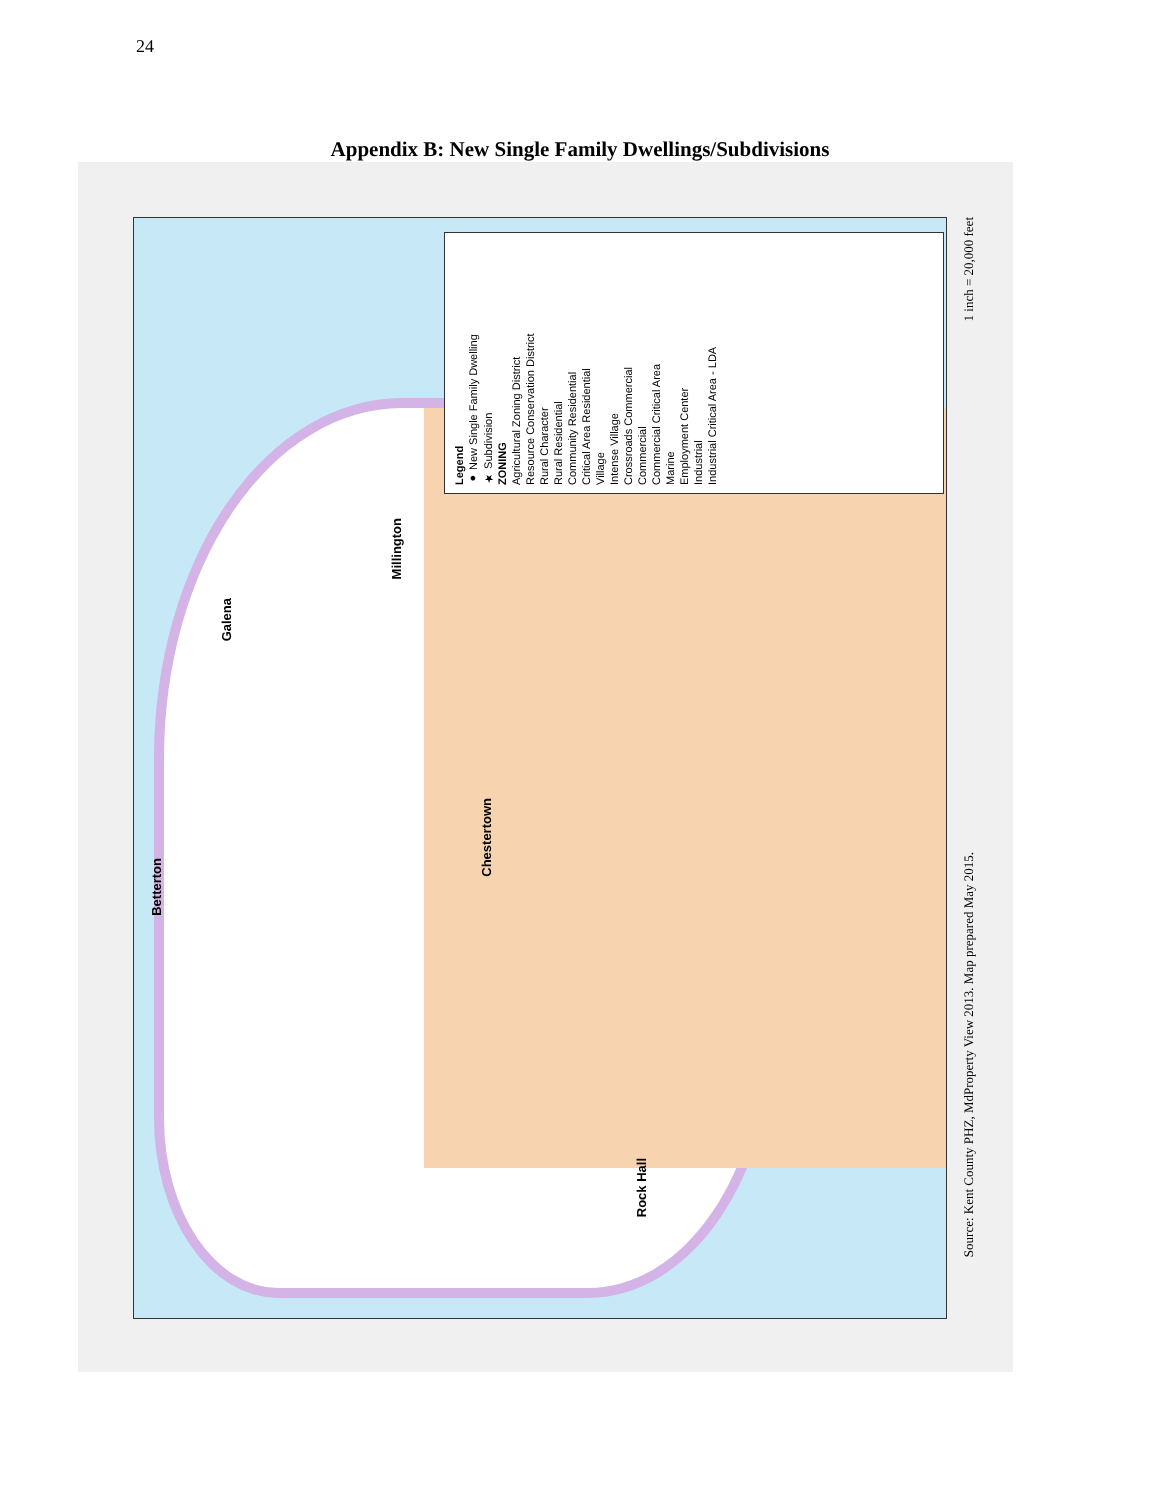24
Appendix B: New Single Family Dwellings/Subdivisions
Legend
● New Single Family Dwelling
★ Subdivision
ZONING
Agricultural Zoning District
Resource Conservation District
Rural Character
Rural Residential
Community Residential
Critical Area Residential
Village
Intense Village
Crossroads Commercial
Commercial
Commercial Critical Area
Marine
Employment Center
Industrial
Industrial Critical Area - LDA
Millington
Galena
Betterton
Chestertown
Rock Hall
1 inch = 20,000 feet
Source: Kent County PHZ, MdProperty View 2013. Map prepared May 2015.